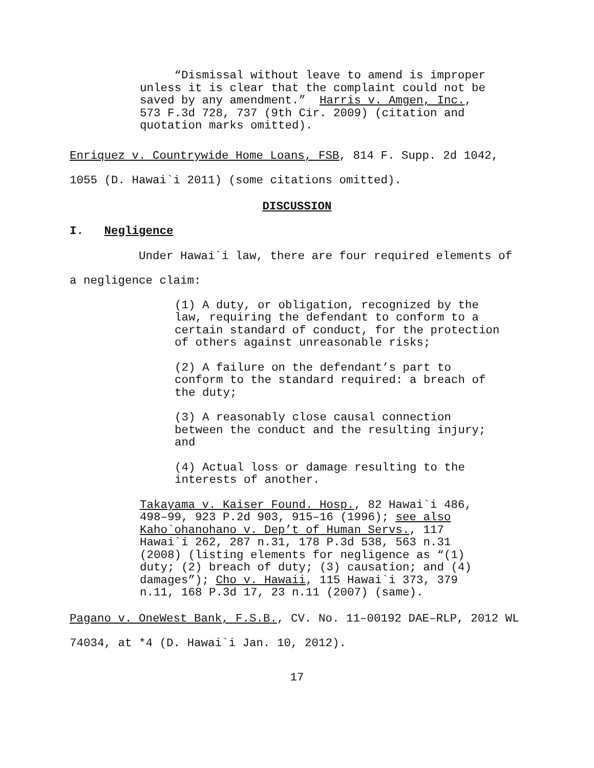“Dismissal without leave to amend is improper unless it is clear that the complaint could not be saved by any amendment.” Harris v. Amgen, Inc., 573 F.3d 728, 737 (9th Cir. 2009) (citation and quotation marks omitted).
Enriquez v. Countrywide Home Loans, FSB, 814 F. Supp. 2d 1042,
1055 (D. Hawai`i 2011) (some citations omitted).
DISCUSSION
I. Negligence
Under Hawai`i law, there are four required elements of
a negligence claim:
(1) A duty, or obligation, recognized by the law, requiring the defendant to conform to a certain standard of conduct, for the protection of others against unreasonable risks;
(2) A failure on the defendant’s part to conform to the standard required: a breach of the duty;
(3) A reasonably close causal connection between the conduct and the resulting injury; and
(4) Actual loss or damage resulting to the interests of another.
Takayama v. Kaiser Found. Hosp., 82 Hawai`i 486, 498–99, 923 P.2d 903, 915–16 (1996); see also Kaho`ohanohano v. Dep’t of Human Servs., 117 Hawai`i 262, 287 n.31, 178 P.3d 538, 563 n.31 (2008) (listing elements for negligence as “(1) duty; (2) breach of duty; (3) causation; and (4) damages”); Cho v. Hawaii, 115 Hawai`i 373, 379 n.11, 168 P.3d 17, 23 n.11 (2007) (same).
Pagano v. OneWest Bank, F.S.B., CV. No. 11–00192 DAE–RLP, 2012 WL
74034, at *4 (D. Hawai`i Jan. 10, 2012).
17